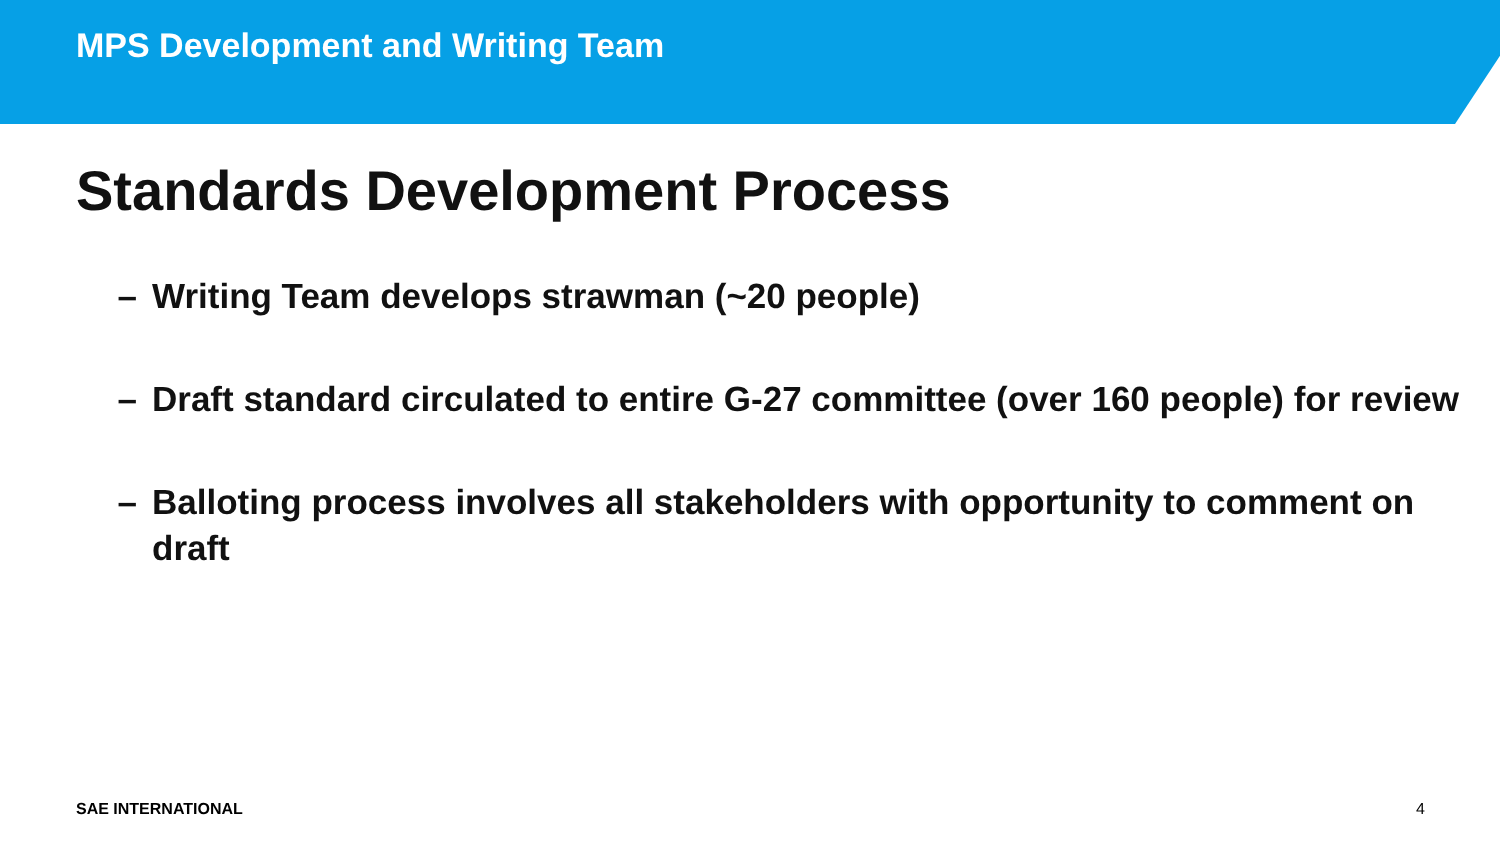MPS Development and Writing Team
Standards Development Process
– Writing Team develops strawman (~20 people)
– Draft standard circulated to entire G-27 committee (over 160 people) for review
– Balloting process involves all stakeholders with opportunity to comment on draft
SAE INTERNATIONAL 4